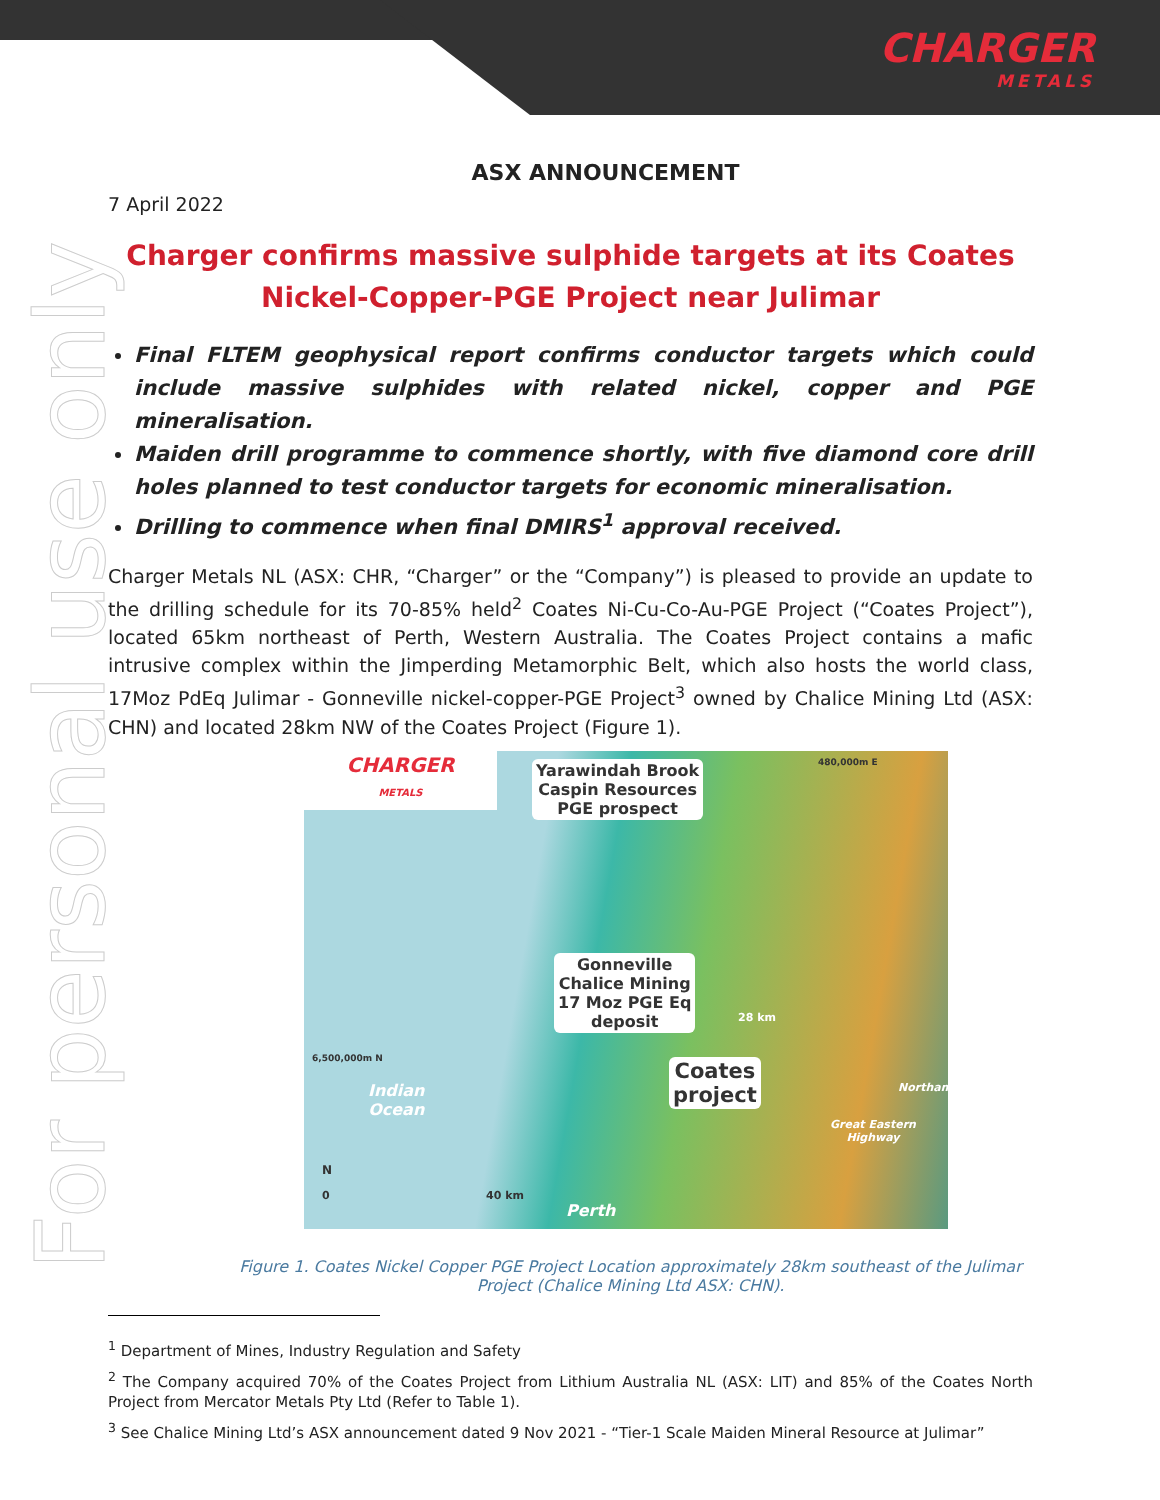CHARGER
METALS
For personal use only
ASX ANNOUNCEMENT
7 April 2022
Charger confirms massive sulphide targets at its Coates Nickel-Copper-PGE Project near Julimar
Final FLTEM geophysical report confirms conductor targets which could include massive sulphides with related nickel, copper and PGE mineralisation.
Maiden drill programme to commence shortly, with five diamond core drill holes planned to test conductor targets for economic mineralisation.
Drilling to commence when final DMIRS<sup>1</sup> approval received.
Charger Metals NL (ASX: CHR, “Charger” or the “Company”) is pleased to provide an update to the drilling schedule for its 70-85% held<sup>2</sup> Coates Ni-Cu-Co-Au-PGE Project (“Coates Project”), located 65km northeast of Perth, Western Australia. The Coates Project contains a mafic intrusive complex within the Jimperding Metamorphic Belt, which also hosts the world class, 17Moz PdEq Julimar - Gonneville nickel-copper-PGE Project<sup>3</sup> owned by Chalice Mining Ltd (ASX: CHN) and located 28km NW of the Coates Project (Figure 1).
CHARGER
METALS
Yarawindah Brook
Caspin Resources
PGE prospect
Gonneville
Chalice Mining
17 Moz PGE Eq
deposit
Coates
project
Indian
Ocean
6,500,000m N
480,000m E
Northam
Great Eastern
Highway
28 km
N
0 40 km
Perth
Figure 1. Coates Nickel Copper PGE Project Location approximately 28km southeast of the Julimar Project (Chalice Mining Ltd ASX: CHN).
<sup>1</sup> Department of Mines, Industry Regulation and Safety
<sup>2</sup> The Company acquired 70% of the Coates Project from Lithium Australia NL (ASX: LIT) and 85% of the Coates North Project from Mercator Metals Pty Ltd (Refer to Table 1).
<sup>3</sup> See Chalice Mining Ltd’s ASX announcement dated 9 Nov 2021 - “Tier-1 Scale Maiden Mineral Resource at Julimar”